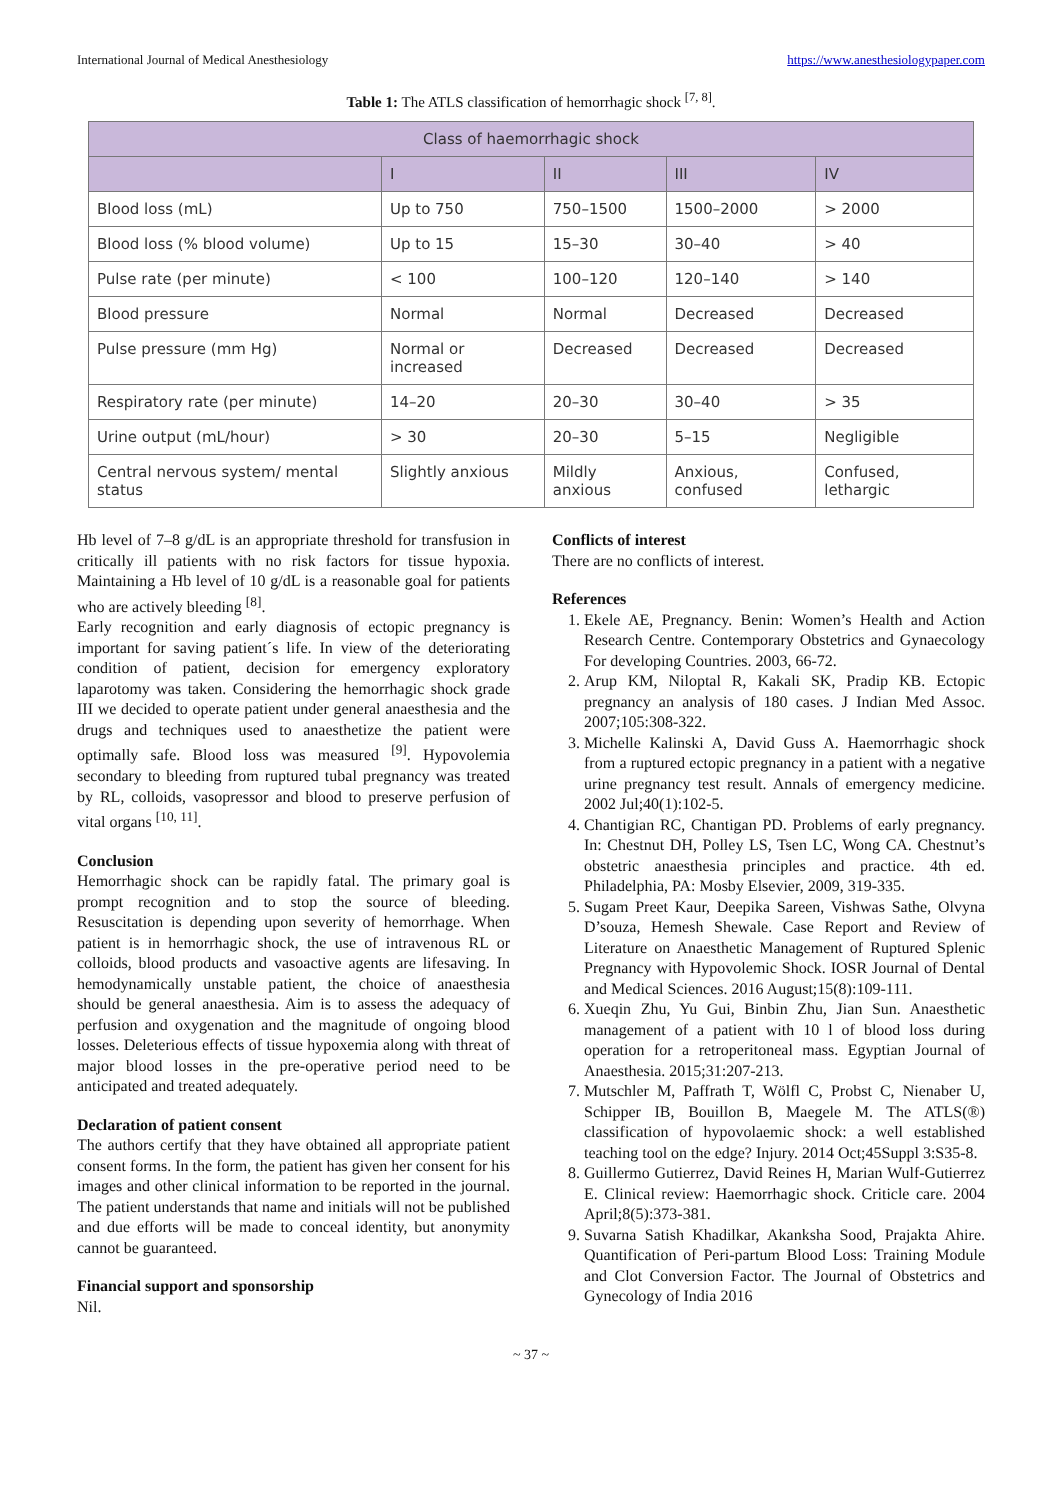International Journal of Medical Anesthesiology https://www.anesthesiologypaper.com
Table 1: The ATLS classification of hemorrhagic shock <sup>[7, 8]</sup>.
| Class of haemorrhagic shock | | | | |
| --- | --- | --- | --- | --- |
| | I | II | III | IV |
| Blood loss (mL) | Up to 750 | 750–1500 | 1500–2000 | > 2000 |
| Blood loss (% blood volume) | Up to 15 | 15–30 | 30–40 | > 40 |
| Pulse rate (per minute) | < 100 | 100–120 | 120–140 | > 140 |
| Blood pressure | Normal | Normal | Decreased | Decreased |
| Pulse pressure (mm Hg) | Normal or increased | Decreased | Decreased | Decreased |
| Respiratory rate (per minute) | 14–20 | 20–30 | 30–40 | > 35 |
| Urine output (mL/hour) | > 30 | 20–30 | 5–15 | Negligible |
| Central nervous system/ mental status | Slightly anxious | Mildly anxious | Anxious, confused | Confused, lethargic |
Hb level of 7–8 g/dL is an appropriate threshold for transfusion in critically ill patients with no risk factors for tissue hypoxia. Maintaining a Hb level of 10 g/dL is a reasonable goal for patients who are actively bleeding <sup>[8]</sup>.
Early recognition and early diagnosis of ectopic pregnancy is important for saving patient´s life. In view of the deteriorating condition of patient, decision for emergency exploratory laparotomy was taken. Considering the hemorrhagic shock grade III we decided to operate patient under general anaesthesia and the drugs and techniques used to anaesthetize the patient were optimally safe. Blood loss was measured <sup>[9]</sup>. Hypovolemia secondary to bleeding from ruptured tubal pregnancy was treated by RL, colloids, vasopressor and blood to preserve perfusion of vital organs <sup>[10, 11]</sup>.
Conclusion
Hemorrhagic shock can be rapidly fatal. The primary goal is prompt recognition and to stop the source of bleeding. Resuscitation is depending upon severity of hemorrhage. When patient is in hemorrhagic shock, the use of intravenous RL or colloids, blood products and vasoactive agents are lifesaving. In hemodynamically unstable patient, the choice of anaesthesia should be general anaesthesia. Aim is to assess the adequacy of perfusion and oxygenation and the magnitude of ongoing blood losses. Deleterious effects of tissue hypoxemia along with threat of major blood losses in the pre-operative period need to be anticipated and treated adequately.
Declaration of patient consent
The authors certify that they have obtained all appropriate patient consent forms. In the form, the patient has given her consent for his images and other clinical information to be reported in the journal. The patient understands that name and initials will not be published and due efforts will be made to conceal identity, but anonymity cannot be guaranteed.
Financial support and sponsorship
Nil.
Conflicts of interest
There are no conflicts of interest.
References
1. Ekele AE, Pregnancy. Benin: Women’s Health and Action Research Centre. Contemporary Obstetrics and Gynaecology For developing Countries. 2003, 66-72.
2. Arup KM, Niloptal R, Kakali SK, Pradip KB. Ectopic pregnancy an analysis of 180 cases. J Indian Med Assoc. 2007;105:308-322.
3. Michelle Kalinski A, David Guss A. Haemorrhagic shock from a ruptured ectopic pregnancy in a patient with a negative urine pregnancy test result. Annals of emergency medicine. 2002 Jul;40(1):102-5.
4. Chantigian RC, Chantigan PD. Problems of early pregnancy. In: Chestnut DH, Polley LS, Tsen LC, Wong CA. Chestnut’s obstetric anaesthesia principles and practice. 4th ed. Philadelphia, PA: Mosby Elsevier, 2009, 319-335.
5. Sugam Preet Kaur, Deepika Sareen, Vishwas Sathe, Olvyna D’souza, Hemesh Shewale. Case Report and Review of Literature on Anaesthetic Management of Ruptured Splenic Pregnancy with Hypovolemic Shock. IOSR Journal of Dental and Medical Sciences. 2016 August;15(8):109-111.
6. Xueqin Zhu, Yu Gui, Binbin Zhu, Jian Sun. Anaesthetic management of a patient with 10 l of blood loss during operation for a retroperitoneal mass. Egyptian Journal of Anaesthesia. 2015;31:207-213.
7. Mutschler M, Paffrath T, Wölfl C, Probst C, Nienaber U, Schipper IB, Bouillon B, Maegele M. The ATLS(®) classification of hypovolaemic shock: a well established teaching tool on the edge? Injury. 2014 Oct;45Suppl 3:S35-8.
8. Guillermo Gutierrez, David Reines H, Marian Wulf-Gutierrez E. Clinical review: Haemorrhagic shock. Criticle care. 2004 April;8(5):373-381.
9. Suvarna Satish Khadilkar, Akanksha Sood, Prajakta Ahire. Quantification of Peri-partum Blood Loss: Training Module and Clot Conversion Factor. The Journal of Obstetrics and Gynecology of India 2016
~ 37 ~